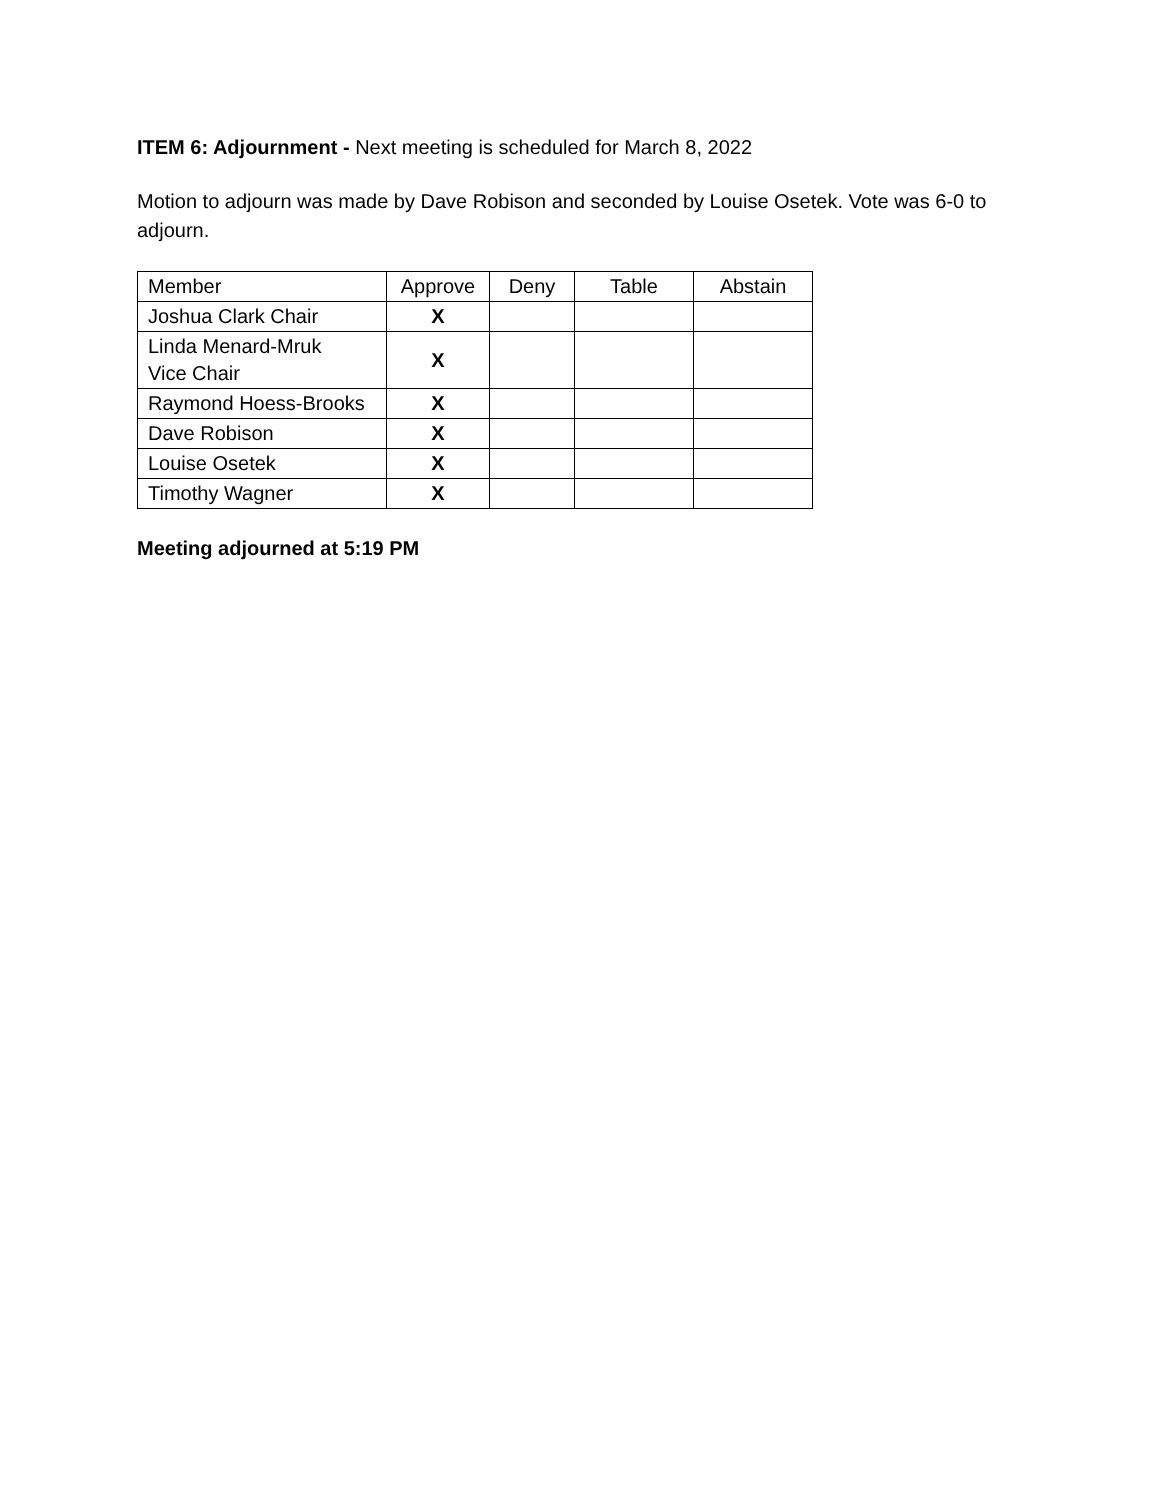ITEM 6: Adjournment - Next meeting is scheduled for March 8, 2022
Motion to adjourn was made by Dave Robison and seconded by Louise Osetek. Vote was 6-0 to adjourn.
| Member | Approve | Deny | Table | Abstain |
| Joshua Clark Chair | X | | | |
| Linda Menard-Mruk Vice Chair | X | | | |
| Raymond Hoess-Brooks | X | | | |
| Dave Robison | X | | | |
| Louise Osetek | X | | | |
| Timothy Wagner | X | | | |
Meeting adjourned at 5:19 PM